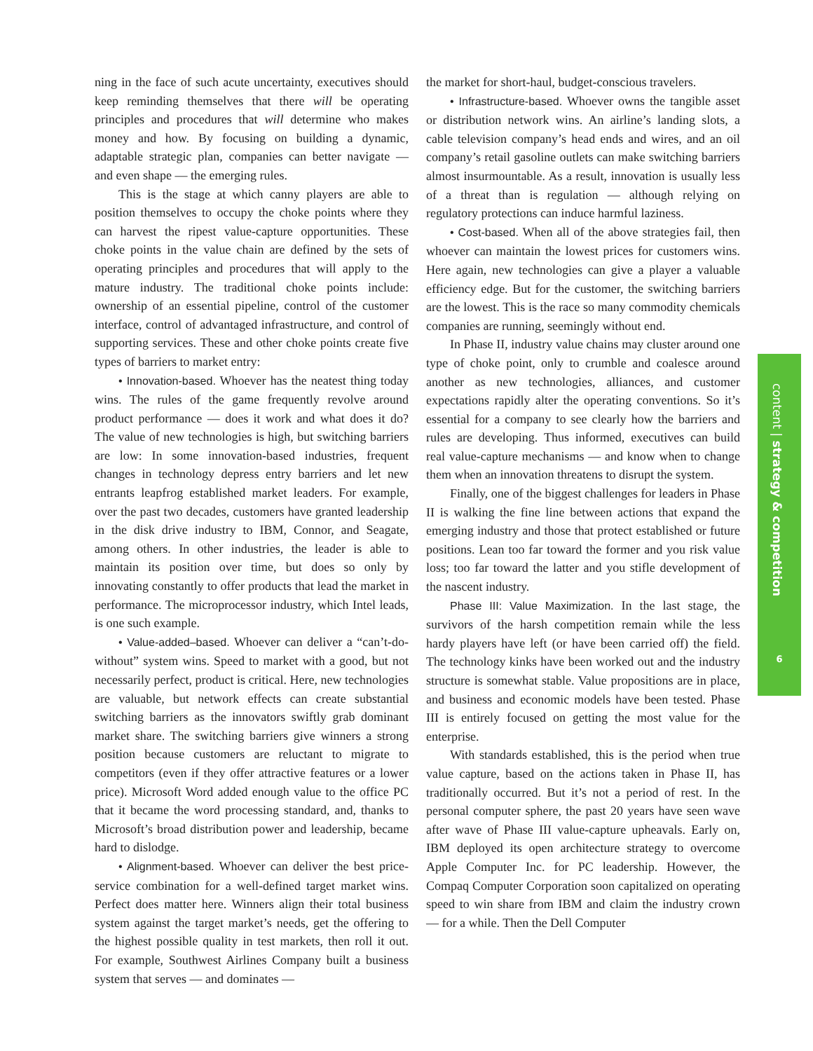ning in the face of such acute uncertainty, executives should keep reminding themselves that there will be operating principles and procedures that will determine who makes money and how. By focusing on building a dynamic, adaptable strategic plan, companies can better navigate — and even shape — the emerging rules.
This is the stage at which canny players are able to position themselves to occupy the choke points where they can harvest the ripest value-capture opportunities. These choke points in the value chain are defined by the sets of operating principles and procedures that will apply to the mature industry. The traditional choke points include: ownership of an essential pipeline, control of the customer interface, control of advantaged infrastructure, and control of supporting services. These and other choke points create five types of barriers to market entry:
• Innovation-based. Whoever has the neatest thing today wins. The rules of the game frequently revolve around product performance — does it work and what does it do? The value of new technologies is high, but switching barriers are low: In some innovation-based industries, frequent changes in technology depress entry barriers and let new entrants leapfrog established market leaders. For example, over the past two decades, customers have granted leadership in the disk drive industry to IBM, Connor, and Seagate, among others. In other industries, the leader is able to maintain its position over time, but does so only by innovating constantly to offer products that lead the market in performance. The microprocessor industry, which Intel leads, is one such example.
• Value-added–based. Whoever can deliver a “can’t-do-without” system wins. Speed to market with a good, but not necessarily perfect, product is critical. Here, new technologies are valuable, but network effects can create substantial switching barriers as the innovators swiftly grab dominant market share. The switching barriers give winners a strong position because customers are reluctant to migrate to competitors (even if they offer attractive features or a lower price). Microsoft Word added enough value to the office PC that it became the word processing standard, and, thanks to Microsoft’s broad distribution power and leadership, became hard to dislodge.
• Alignment-based. Whoever can deliver the best price-service combination for a well-defined target market wins. Perfect does matter here. Winners align their total business system against the target market’s needs, get the offering to the highest possible quality in test markets, then roll it out. For example, Southwest Airlines Company built a business system that serves — and dominates —
the market for short-haul, budget-conscious travelers.
• Infrastructure-based. Whoever owns the tangible asset or distribution network wins. An airline’s landing slots, a cable television company’s head ends and wires, and an oil company’s retail gasoline outlets can make switching barriers almost insurmountable. As a result, innovation is usually less of a threat than is regulation — although relying on regulatory protections can induce harmful laziness.
• Cost-based. When all of the above strategies fail, then whoever can maintain the lowest prices for customers wins. Here again, new technologies can give a player a valuable efficiency edge. But for the customer, the switching barriers are the lowest. This is the race so many commodity chemicals companies are running, seemingly without end.
In Phase II, industry value chains may cluster around one type of choke point, only to crumble and coalesce around another as new technologies, alliances, and customer expectations rapidly alter the operating conventions. So it’s essential for a company to see clearly how the barriers and rules are developing. Thus informed, executives can build real value-capture mechanisms — and know when to change them when an innovation threatens to disrupt the system.
Finally, one of the biggest challenges for leaders in Phase II is walking the fine line between actions that expand the emerging industry and those that protect established or future positions. Lean too far toward the former and you risk value loss; too far toward the latter and you stifle development of the nascent industry.
Phase III: Value Maximization. In the last stage, the survivors of the harsh competition remain while the less hardy players have left (or have been carried off) the field. The technology kinks have been worked out and the industry structure is somewhat stable. Value propositions are in place, and business and economic models have been tested. Phase III is entirely focused on getting the most value for the enterprise.
With standards established, this is the period when true value capture, based on the actions taken in Phase II, has traditionally occurred. But it’s not a period of rest. In the personal computer sphere, the past 20 years have seen wave after wave of Phase III value-capture upheavals. Early on, IBM deployed its open architecture strategy to overcome Apple Computer Inc. for PC leadership. However, the Compaq Computer Corporation soon capitalized on operating speed to win share from IBM and claim the industry crown — for a while. Then the Dell Computer
content | strategy & competition
6